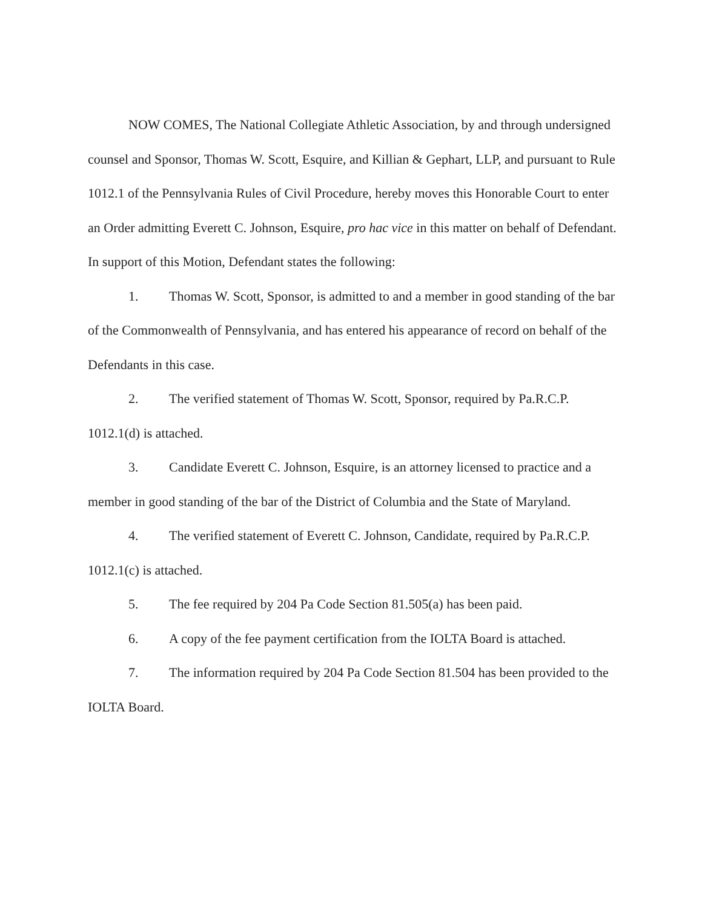NOW COMES, The National Collegiate Athletic Association, by and through undersigned counsel and Sponsor, Thomas W. Scott, Esquire, and Killian & Gephart, LLP, and pursuant to Rule 1012.1 of the Pennsylvania Rules of Civil Procedure, hereby moves this Honorable Court to enter an Order admitting Everett C. Johnson, Esquire, pro hac vice in this matter on behalf of Defendant. In support of this Motion, Defendant states the following:
1. Thomas W. Scott, Sponsor, is admitted to and a member in good standing of the bar of the Commonwealth of Pennsylvania, and has entered his appearance of record on behalf of the Defendants in this case.
2. The verified statement of Thomas W. Scott, Sponsor, required by Pa.R.C.P. 1012.1(d) is attached.
3. Candidate Everett C. Johnson, Esquire, is an attorney licensed to practice and a member in good standing of the bar of the District of Columbia and the State of Maryland.
4. The verified statement of Everett C. Johnson, Candidate, required by Pa.R.C.P. 1012.1(c) is attached.
5. The fee required by 204 Pa Code Section 81.505(a) has been paid.
6. A copy of the fee payment certification from the IOLTA Board is attached.
7. The information required by 204 Pa Code Section 81.504 has been provided to the IOLTA Board.